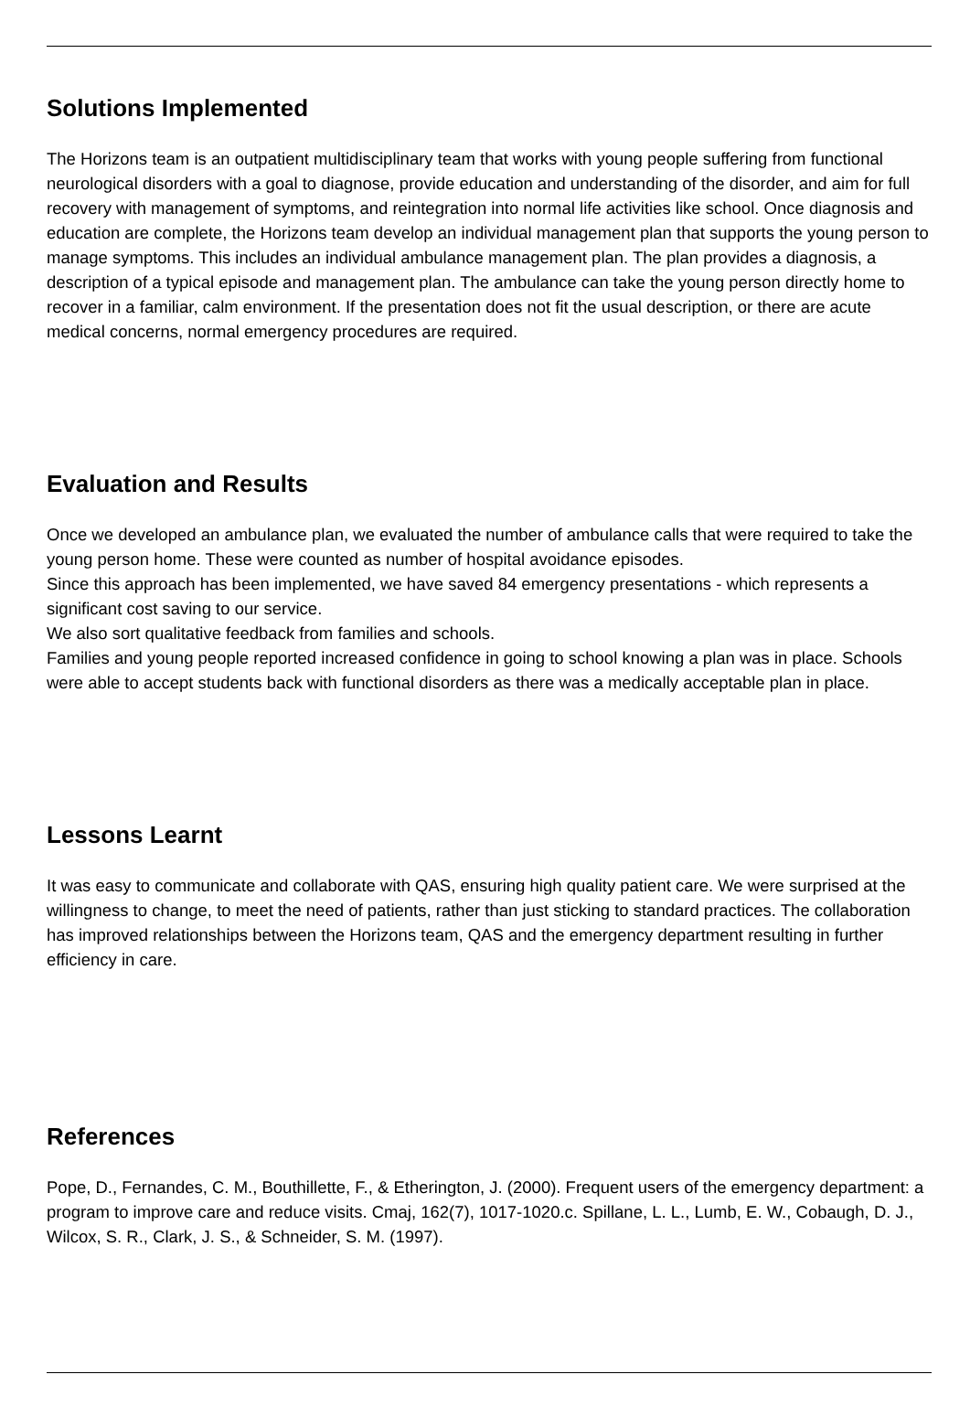Solutions Implemented
The Horizons team is an outpatient multidisciplinary team that works with young people suffering from functional neurological disorders with a goal to diagnose, provide education and understanding of the disorder, and aim for full recovery with management of symptoms, and reintegration into normal life activities like school. Once diagnosis and education are complete, the Horizons team develop an individual management plan that supports the young person to manage symptoms. This includes an individual ambulance management plan. The plan provides a diagnosis, a description of a typical episode and management plan. The ambulance can take the young person directly home to recover in a familiar, calm environment. If the presentation does not fit the usual description, or there are acute medical concerns, normal emergency procedures are required.
Evaluation and Results
Once we developed an ambulance plan, we evaluated the number of ambulance calls that were required to take the young person home. These were counted as number of hospital avoidance episodes.
Since this approach has been implemented, we have saved 84 emergency presentations - which represents a significant cost saving to our service.
We also sort qualitative feedback from families and schools.
Families and young people reported increased confidence in going to school knowing a plan was in place. Schools were able to accept students back with functional disorders as there was a medically acceptable plan in place.
Lessons Learnt
It was easy to communicate and collaborate with QAS, ensuring high quality patient care. We were surprised at the willingness to change, to meet the need of patients, rather than just sticking to standard practices. The collaboration has improved relationships between the Horizons team, QAS and the emergency department resulting in further efficiency in care.
References
Pope, D., Fernandes, C. M., Bouthillette, F., & Etherington, J. (2000). Frequent users of the emergency department: a program to improve care and reduce visits. Cmaj, 162(7), 1017-1020.c. Spillane, L. L., Lumb, E. W., Cobaugh, D. J., Wilcox, S. R., Clark, J. S., & Schneider, S. M. (1997).